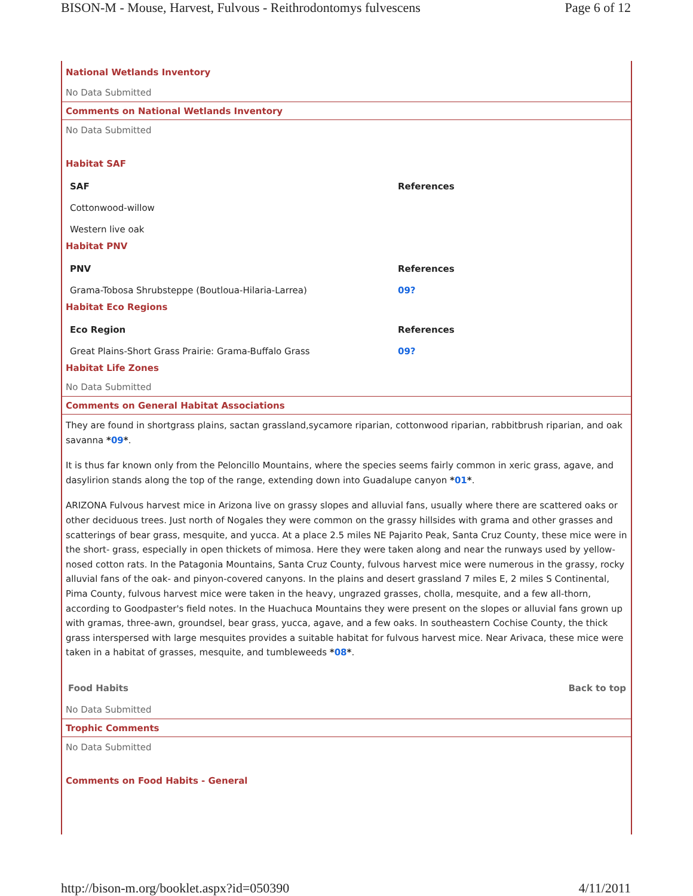BISON-M - Mouse, Harvest, Fulvous - Reithrodontomys fulvescens Page 6 of 12
National Wetlands Inventory
No Data Submitted
Comments on National Wetlands Inventory
No Data Submitted
Habitat SAF
| SAF | References |
| --- | --- |
| Cottonwood-willow | |
| Western live oak | |
Habitat PNV
| PNV | References |
| --- | --- |
| Grama-Tobosa Shrubsteppe (Boutloua-Hilaria-Larrea) | 09? |
Habitat Eco Regions
| Eco Region | References |
| --- | --- |
| Great Plains-Short Grass Prairie: Grama-Buffalo Grass | 09? |
Habitat Life Zones
No Data Submitted
Comments on General Habitat Associations
They are found in shortgrass plains, sactan grassland,sycamore riparian, cottonwood riparian, rabbitbrush riparian, and oak savanna *09*.
It is thus far known only from the Peloncillo Mountains, where the species seems fairly common in xeric grass, agave, and dasylirion stands along the top of the range, extending down into Guadalupe canyon *01*.
ARIZONA Fulvous harvest mice in Arizona live on grassy slopes and alluvial fans, usually where there are scattered oaks or other deciduous trees. Just north of Nogales they were common on the grassy hillsides with grama and other grasses and scatterings of bear grass, mesquite, and yucca. At a place 2.5 miles NE Pajarito Peak, Santa Cruz County, these mice were in the short- grass, especially in open thickets of mimosa. Here they were taken along and near the runways used by yellow-nosed cotton rats. In the Patagonia Mountains, Santa Cruz County, fulvous harvest mice were numerous in the grassy, rocky alluvial fans of the oak- and pinyon-covered canyons. In the plains and desert grassland 7 miles E, 2 miles S Continental, Pima County, fulvous harvest mice were taken in the heavy, ungrazed grasses, cholla, mesquite, and a few all-thorn, according to Goodpaster's field notes. In the Huachuca Mountains they were present on the slopes or alluvial fans grown up with gramas, three-awn, groundsel, bear grass, yucca, agave, and a few oaks. In southeastern Cochise County, the thick grass interspersed with large mesquites provides a suitable habitat for fulvous harvest mice. Near Arivaca, these mice were taken in a habitat of grasses, mesquite, and tumbleweeds *08*.
Food Habits Back to top
No Data Submitted
Trophic Comments
No Data Submitted
Comments on Food Habits - General
http://bison-m.org/booklet.aspx?id=050390 4/11/2011